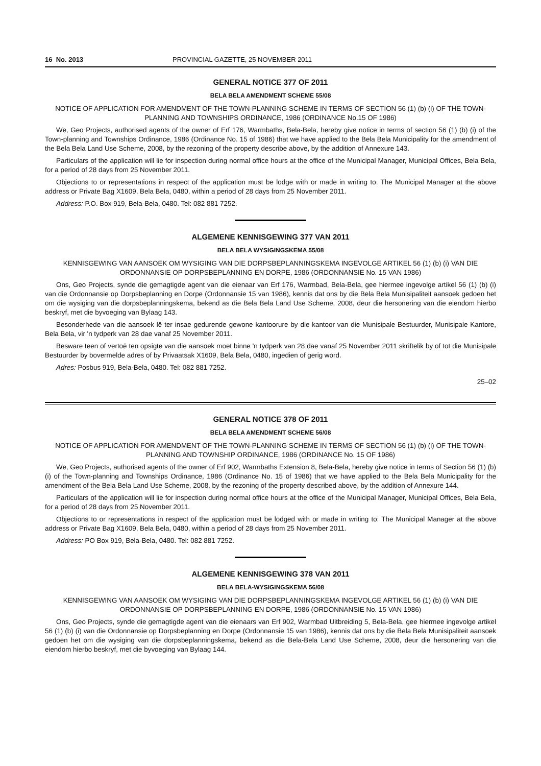16 No. 2013 PROVINCIAL GAZETTE, 25 NOVEMBER 2011
GENERAL NOTICE 377 OF 2011
BELA BELA AMENDMENT SCHEME 55/08
NOTICE OF APPLICATION FOR AMENDMENT OF THE TOWN-PLANNING SCHEME IN TERMS OF SECTION 56 (1) (b) (i) OF THE TOWN-PLANNING AND TOWNSHIPS ORDINANCE, 1986 (ORDINANCE No.15 OF 1986)
We, Geo Projects, authorised agents of the owner of Erf 176, Warmbaths, Bela-Bela, hereby give notice in terms of section 56 (1) (b) (i) of the Town-planning and Townships Ordinance, 1986 (Ordinance No. 15 of 1986) that we have applied to the Bela Bela Municipality for the amendment of the Bela Bela Land Use Scheme, 2008, by the rezoning of the property describe above, by the addition of Annexure 143.
Particulars of the application will lie for inspection during normal office hours at the office of the Municipal Manager, Municipal Offices, Bela Bela, for a period of 28 days from 25 November 2011.
Objections to or representations in respect of the application must be lodge with or made in writing to: The Municipal Manager at the above address or Private Bag X1609, Bela Bela, 0480, within a period of 28 days from 25 November 2011.
Address: P.O. Box 919, Bela-Bela, 0480. Tel: 082 881 7252.
ALGEMENE KENNISGEWING 377 VAN 2011
BELA BELA WYSIGINGSKEMA 55/08
KENNISGEWING VAN AANSOEK OM WYSIGING VAN DIE DORPSBEPLANNINGSKEMA INGEVOLGE ARTIKEL 56 (1) (b) (i) VAN DIE ORDONNANSIE OP DORPSBEPLANNING EN DORPE, 1986 (ORDONNANSIE No. 15 VAN 1986)
Ons, Geo Projects, synde die gemagtigde agent van die eienaar van Erf 176, Warmbad, Bela-Bela, gee hiermee ingevolge artikel 56 (1) (b) (i) van die Ordonnansie op Dorpsbeplanning en Dorpe (Ordonnansie 15 van 1986), kennis dat ons by die Bela Bela Munisipaliteit aansoek gedoen het om die wysiging van die dorpsbeplanningskema, bekend as die Bela Bela Land Use Scheme, 2008, deur die hersonering van die eiendom hierbo beskryf, met die byvoeging van Bylaag 143.
Besonderhede van die aansoek lê ter insae gedurende gewone kantoorure by die kantoor van die Munisipale Bestuurder, Munisipale Kantore, Bela Bela, vir 'n tydperk van 28 dae vanaf 25 November 2011.
Besware teen of vertoë ten opsigte van die aansoek moet binne 'n tydperk van 28 dae vanaf 25 November 2011 skriftelik by of tot die Munisipale Bestuurder by bovermelde adres of by Privaatsak X1609, Bela Bela, 0480, ingedien of gerig word.
Adres: Posbus 919, Bela-Bela, 0480. Tel: 082 881 7252.
25–02
GENERAL NOTICE 378 OF 2011
BELA BELA AMENDMENT SCHEME 56/08
NOTICE OF APPLICATION FOR AMENDMENT OF THE TOWN-PLANNING SCHEME IN TERMS OF SECTION 56 (1) (b) (i) OF THE TOWN-PLANNING AND TOWNSHIP ORDINANCE, 1986 (ORDINANCE No. 15 OF 1986)
We, Geo Projects, authorised agents of the owner of Erf 902, Warmbaths Extension 8, Bela-Bela, hereby give notice in terms of Section 56 (1) (b) (i) of the Town-planning and Townships Ordinance, 1986 (Ordinance No. 15 of 1986) that we have applied to the Bela Bela Municipality for the amendment of the Bela Bela Land Use Scheme, 2008, by the rezoning of the property described above, by the addition of Annexure 144.
Particulars of the application will lie for inspection during normal office hours at the office of the Municipal Manager, Municipal Offices, Bela Bela, for a period of 28 days from 25 November 2011.
Objections to or representations in respect of the application must be lodged with or made in writing to: The Municipal Manager at the above address or Private Bag X1609, Bela Bela, 0480, within a period of 28 days from 25 November 2011.
Address: PO Box 919, Bela-Bela, 0480. Tel: 082 881 7252.
ALGEMENE KENNISGEWING 378 VAN 2011
BELA BELA-WYSIGINGSKEMA 56/08
KENNISGEWING VAN AANSOEK OM WYSIGING VAN DIE DORPSBEPLANNINGSKEMA INGEVOLGE ARTIKEL 56 (1) (b) (i) VAN DIE ORDONNANSIE OP DORPSBEPLANNING EN DORPE, 1986 (ORDONNANSIE No. 15 VAN 1986)
Ons, Geo Projects, synde die gemagtigde agent van die eienaars van Erf 902, Warmbad Uitbreiding 5, Bela-Bela, gee hiermee ingevolge artikel 56 (1) (b) (i) van die Ordonnansie op Dorpsbeplanning en Dorpe (Ordonnansie 15 van 1986), kennis dat ons by die Bela Bela Munisipaliteit aansoek gedoen het om die wysiging van die dorpsbeplanningskema, bekend as die Bela-Bela Land Use Scheme, 2008, deur die hersonering van die eiendom hierbo beskryf, met die byvoeging van Bylaag 144.